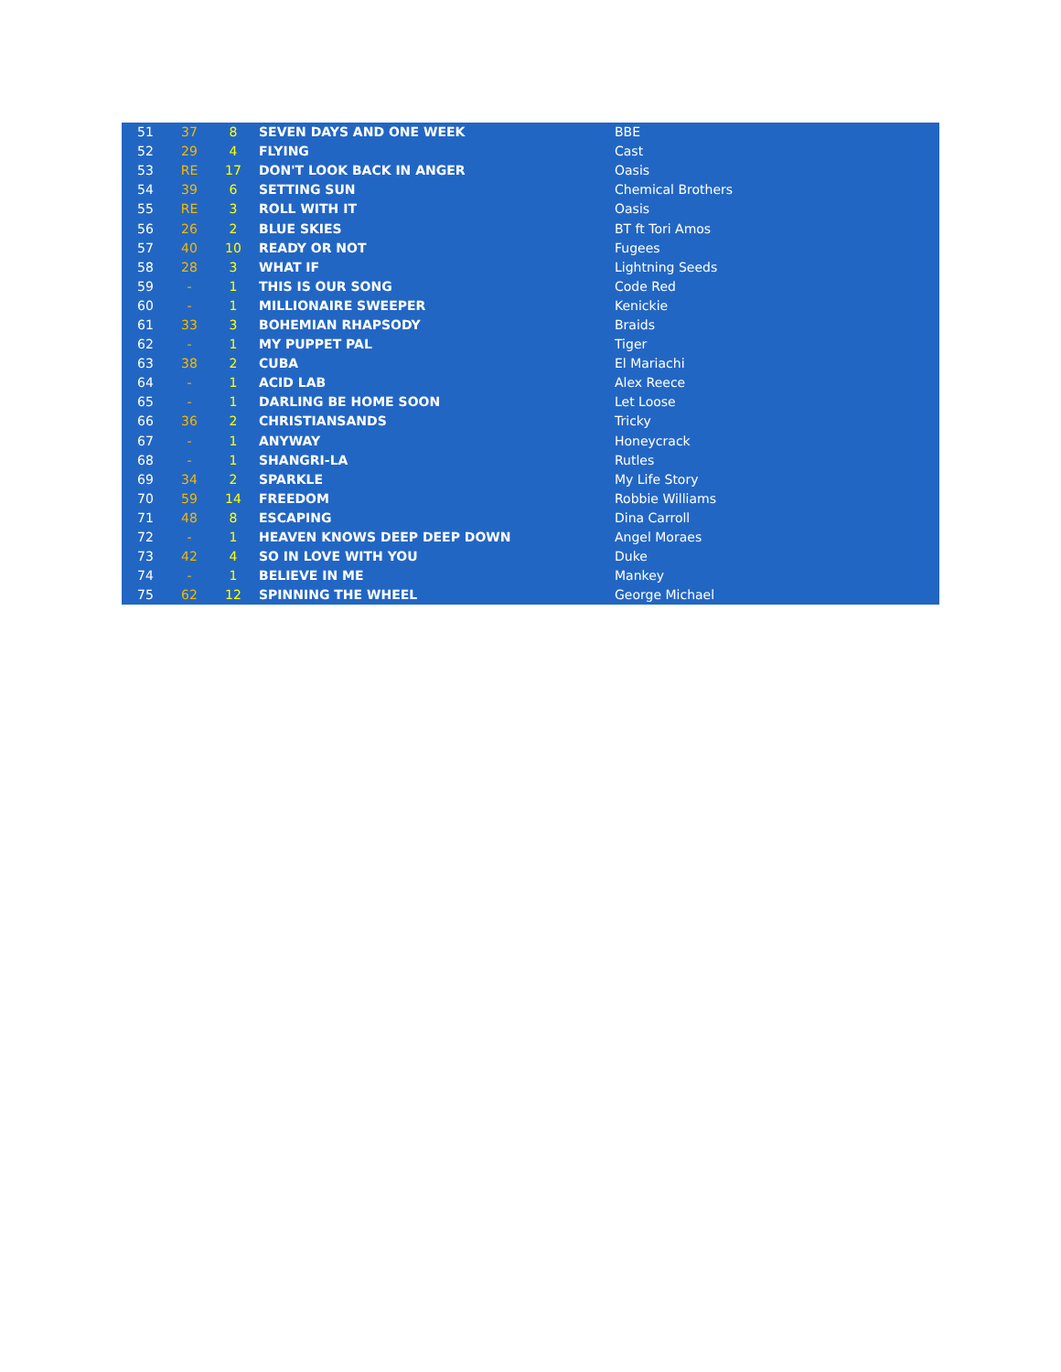| 51 | 37 | 8 | SEVEN DAYS AND ONE WEEK | BBE |
| 52 | 29 | 4 | FLYING | Cast |
| 53 | RE | 17 | DON'T LOOK BACK IN ANGER | Oasis |
| 54 | 39 | 6 | SETTING SUN | Chemical Brothers |
| 55 | RE | 3 | ROLL WITH IT | Oasis |
| 56 | 26 | 2 | BLUE SKIES | BT ft Tori Amos |
| 57 | 40 | 10 | READY OR NOT | Fugees |
| 58 | 28 | 3 | WHAT IF | Lightning Seeds |
| 59 | - | 1 | THIS IS OUR SONG | Code Red |
| 60 | - | 1 | MILLIONAIRE SWEEPER | Kenickie |
| 61 | 33 | 3 | BOHEMIAN RHAPSODY | Braids |
| 62 | - | 1 | MY PUPPET PAL | Tiger |
| 63 | 38 | 2 | CUBA | El Mariachi |
| 64 | - | 1 | ACID LAB | Alex Reece |
| 65 | - | 1 | DARLING BE HOME SOON | Let Loose |
| 66 | 36 | 2 | CHRISTIANSANDS | Tricky |
| 67 | - | 1 | ANYWAY | Honeycrack |
| 68 | - | 1 | SHANGRI-LA | Rutles |
| 69 | 34 | 2 | SPARKLE | My Life Story |
| 70 | 59 | 14 | FREEDOM | Robbie Williams |
| 71 | 48 | 8 | ESCAPING | Dina Carroll |
| 72 | - | 1 | HEAVEN KNOWS DEEP DEEP DOWN | Angel Moraes |
| 73 | 42 | 4 | SO IN LOVE WITH YOU | Duke |
| 74 | - | 1 | BELIEVE IN ME | Mankey |
| 75 | 62 | 12 | SPINNING THE WHEEL | George Michael |